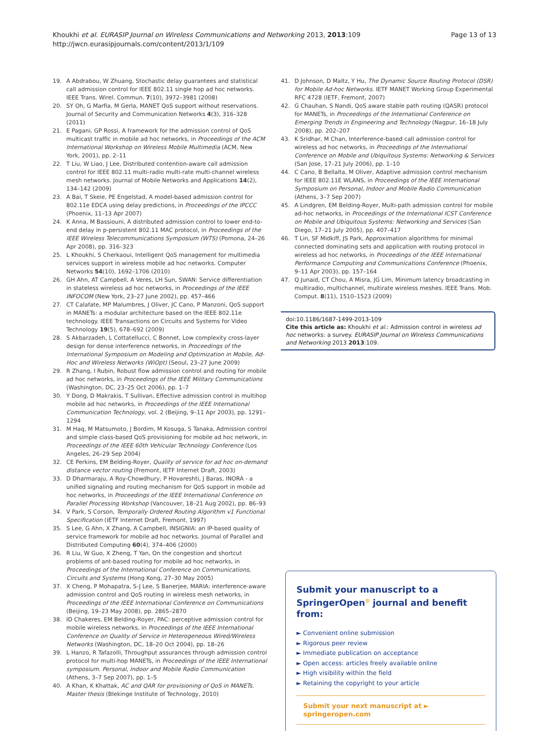Khoukhi et al. EURASIP Journal on Wireless Communications and Networking 2013, 2013:109
http://jwcn.eurasipjournals.com/content/2013/1/109
Page 13 of 13
19. A Abdrabou, W Zhuang, Stochastic delay guarantees and statistical call admission control for IEEE 802.11 single hop ad hoc networks. IEEE Trans. Wirel. Commun. 7(10), 3972–3981 (2008)
20. SY Oh, G Marfia, M Gerla, MANET QoS support without reservations. Journal of Security and Communication Networks 4(3), 316–328 (2011)
21. E Pagani, GP Rossi, A framework for the admission control of QoS multicast traffic in mobile ad hoc networks, in Proceedings of the ACM International Workshop on Wireless Mobile Multimedia (ACM, New York, 2001), pp. 2–11
22. T Liu, W Liao, J Lee, Distributed contention-aware call admission control for IEEE 802.11 multi-radio multi-rate multi-channel wireless mesh networks. Journal of Mobile Networks and Applications 14(2), 134–142 (2009)
23. A Bai, T Skeie, PE Engelstad, A model-based admission control for 802.11e EDCA using delay predictions, in Proceedings of the IPCCC (Phoenix, 11–13 Apr 2007)
24. K Anna, M Bassiouni, A distributed admission control to lower end-to-end delay in p-persistent 802.11 MAC protocol, in Proceedings of the IEEE Wireless Telecommunications Symposium (WTS) (Pomona, 24–26 Apr 2008), pp. 316–323
25. L Khoukhi, S Cherkaoui, Intelligent QoS management for multimedia services support in wireless mobile ad hoc networks. Computer Networks 54(10), 1692–1706 (2010)
26. GH Ahn, AT Campbell, A Veres, LH Sun, SWAN: Service differentiation in stateless wireless ad hoc networks, in Proceedings of the IEEE INFOCOM (New York, 23–27 June 2002), pp. 457–466
27. CT Calafate, MP Malumbres, J Oliver, JC Cano, P Manzoni, QoS support in MANETs: a modular architecture based on the IEEE 802.11e technology. IEEE Transactions on Circuits and Systems for Video Technology 19(5), 678–692 (2009)
28. S Akbarzadeh, L Cottatellucci, C Bonnet, Low complexity cross-layer design for dense interference networks, in Proceedings of the International Symposium on Modeling and Optimization in Mobile, Ad-Hoc and Wireless Networks (WiOpt) (Seoul, 23–27 June 2009)
29. R Zhang, I Rubin, Robust flow admission control and routing for mobile ad hoc networks, in Proceedings of the IEEE Military Communications (Washington, DC, 23–25 Oct 2006), pp. 1–7
30. Y Dong, D Makrakis, T Sullivan, Effective admission control in multihop mobile ad hoc networks, in Proceedings of the IEEE International Communication Technology, vol. 2 (Beijing, 9–11 Apr 2003), pp. 1291–1294
31. M Haq, M Matsumoto, J Bordim, M Kosuga, S Tanaka, Admission control and simple class-based QoS provisioning for mobile ad hoc network, in Proceedings of the IEEE 60th Vehicular Technology Conference (Los Angeles, 26–29 Sep 2004)
32. CE Perkins, EM Belding-Royer, Quality of service for ad hoc on-demand distance vector routing (Fremont, IETF Internet Draft, 2003)
33. D Dharmaraju, A Roy-Chowdhury, P Hovareshti, J Baras, INORA - a unified signaling and routing mechanism for QoS support in mobile ad hoc networks, in Proceedings of the IEEE International Conference on Parallel Processing Workshop (Vancouver, 18–21 Aug 2002), pp. 86–93
34. V Park, S Corson, Temporally Ordered Routing Algorithm v1 Functional Specification (IETF Internet Draft, Fremont, 1997)
35. S Lee, G Ahn, X Zhang, A Campbell, INSIGNIA: an IP-based quality of service framework for mobile ad hoc networks. Journal of Parallel and Distributed Computing 60(4), 374–406 (2000)
36. R Liu, W Guo, X Zheng, T Yan, On the congestion and shortcut problems of ant-based routing for mobile ad hoc networks, in Proceedings of the International Conference on Communications, Circuits and Systems (Hong Kong, 27–30 May 2005)
37. X Cheng, P Mohapatra, S-J Lee, S Banerjee, MARIA: interference-aware admission control and QoS routing in wireless mesh networks, in Proceedings of the IEEE International Conference on Communications (Beijing, 19–23 May 2008), pp. 2865–2870
38. ID Chakeres, EM Belding-Royer, PAC: perceptive admission control for mobile wireless networks, in Proceedings of the IEEE International Conference on Quality of Service in Heterogeneous Wired/Wireless Networks (Washington, DC, 18–20 Oct 2004), pp. 18–26
39. L Hanzo, R Tafazolli, Throughput assurances through admission control protocol for multi-hop MANETs, in Proceedings of the IEEE International symposium. Personal, Indoor and Mobile Radio Communication (Athens, 3–7 Sep 2007), pp. 1–5
40. A Khan, K Khattak, AC and QAR for provisioning of QoS in MANETs. Master thesis (Blekinge Institute of Technology, 2010)
41. D Johnson, D Maltz, Y Hu, The Dynamic Source Routing Protocol (DSR) for Mobile Ad-hoc Networks. IETF MANET Working Group Experimental RFC 4728 (IETF, Fremont, 2007)
42. G Chauhan, S Nandi, QoS aware stable path routing (QASR) protocol for MANETs, in Proceedings of the International Conference on Emerging Trends in Engineering and Technology (Nagpur, 16–18 July 2008), pp. 202–207
43. K Sridhar, M Chan, Interference-based call admission control for wireless ad hoc networks, in Proceedings of the International Conference on Mobile and Ubiquitous Systems: Networking & Services (San Jose, 17–21 July 2006), pp. 1–10
44. C Cano, B Bellalta, M Oliver, Adaptive admission control mechanism for IEEE 802.11E WLANS, in Proceedings of the IEEE International Symposium on Personal, Indoor and Mobile Radio Communication (Athens, 3–7 Sep 2007)
45. A Lindgren, EM Belding-Royer, Multi-path admission control for mobile ad-hoc networks, in Proceedings of the International ICST Conference on Mobile and Ubiquitous Systems: Networking and Services (San Diego, 17–21 July 2005), pp. 407–417
46. T Lin, SF Midkiff, JS Park, Approximation algorithms for minimal connected dominating sets and application with routing protocol in wireless ad hoc networks, in Proceedings of the IEEE International Performance Computing and Communications Conference (Phoenix, 9–11 Apr 2003), pp. 157–164
47. Q Junaid, CT Chou, A Misra, JG Lim, Minimum latency broadcasting in multiradio, multichannel, multirate wireless meshes. IEEE Trans. Mob. Comput. 8(11), 1510–1523 (2009)
doi:10.1186/1687-1499-2013-109
Cite this article as: Khoukhi et al.: Admission control in wireless ad hoc networks: a survey. EURASIP Journal on Wireless Communications and Networking 2013 2013:109.
Submit your manuscript to a SpringerOpen<sup>⊙</sup> journal and benefit from:
► Convenient online submission
► Rigorous peer review
► Immediate publication on acceptance
► Open access: articles freely available online
► High visibility within the field
► Retaining the copyright to your article
Submit your next manuscript at ► springeropen.com